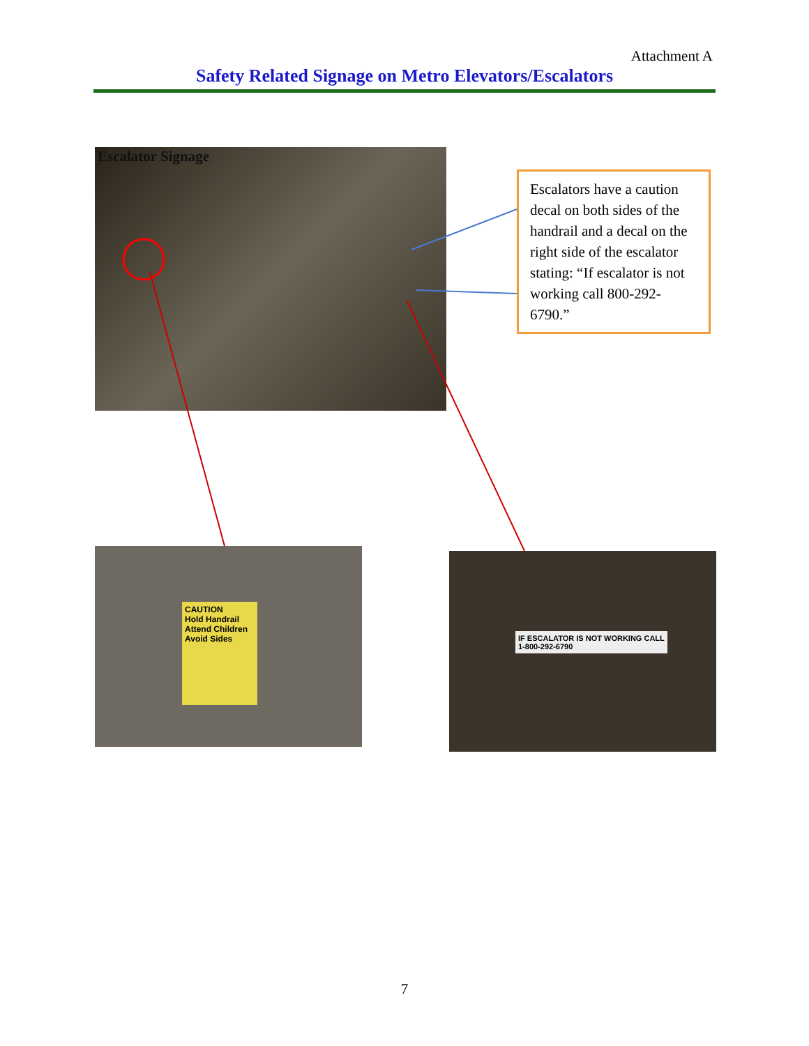Attachment A
Safety Related Signage on Metro Elevators/Escalators
Escalator Signage
Escalators have a caution decal on both sides of the handrail and a decal on the right side of the escalator stating: “If escalator is not working call 800-292-6790.”
CAUTION
Hold Handrail Attend Children Avoid Sides
IF ESCALATOR IS NOT WORKING CALL
1-800-292-6790
7